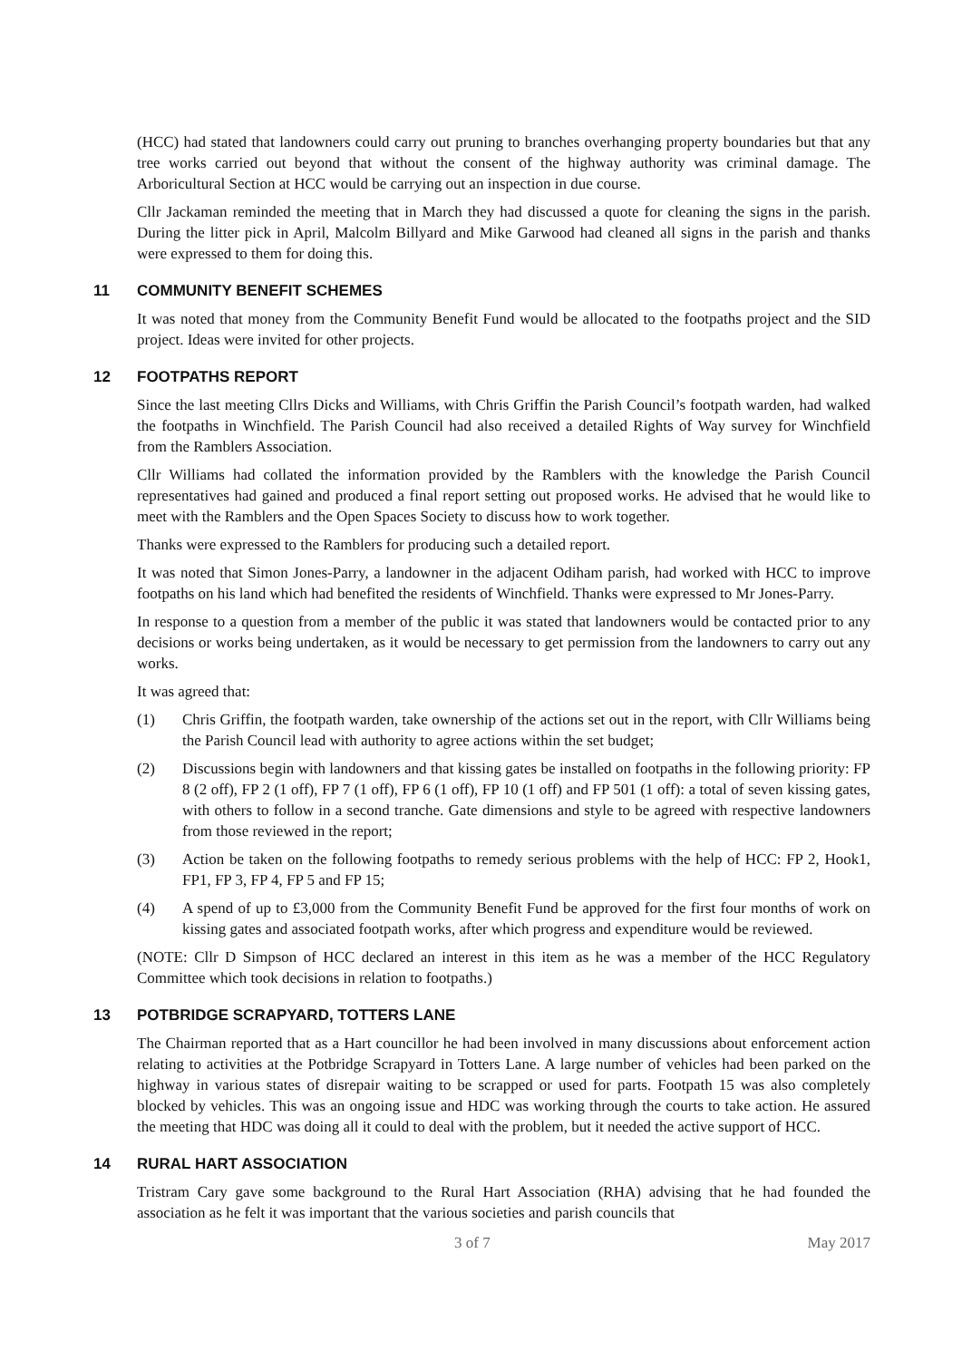(HCC) had stated that landowners could carry out pruning to branches overhanging property boundaries but that any tree works carried out beyond that without the consent of the highway authority was criminal damage. The Arboricultural Section at HCC would be carrying out an inspection in due course.
Cllr Jackaman reminded the meeting that in March they had discussed a quote for cleaning the signs in the parish. During the litter pick in April, Malcolm Billyard and Mike Garwood had cleaned all signs in the parish and thanks were expressed to them for doing this.
11 COMMUNITY BENEFIT SCHEMES
It was noted that money from the Community Benefit Fund would be allocated to the footpaths project and the SID project. Ideas were invited for other projects.
12 FOOTPATHS REPORT
Since the last meeting Cllrs Dicks and Williams, with Chris Griffin the Parish Council’s footpath warden, had walked the footpaths in Winchfield. The Parish Council had also received a detailed Rights of Way survey for Winchfield from the Ramblers Association.
Cllr Williams had collated the information provided by the Ramblers with the knowledge the Parish Council representatives had gained and produced a final report setting out proposed works. He advised that he would like to meet with the Ramblers and the Open Spaces Society to discuss how to work together.
Thanks were expressed to the Ramblers for producing such a detailed report.
It was noted that Simon Jones-Parry, a landowner in the adjacent Odiham parish, had worked with HCC to improve footpaths on his land which had benefited the residents of Winchfield. Thanks were expressed to Mr Jones-Parry.
In response to a question from a member of the public it was stated that landowners would be contacted prior to any decisions or works being undertaken, as it would be necessary to get permission from the landowners to carry out any works.
It was agreed that:
(1) Chris Griffin, the footpath warden, take ownership of the actions set out in the report, with Cllr Williams being the Parish Council lead with authority to agree actions within the set budget;
(2) Discussions begin with landowners and that kissing gates be installed on footpaths in the following priority: FP 8 (2 off), FP 2 (1 off), FP 7 (1 off), FP 6 (1 off), FP 10 (1 off) and FP 501 (1 off): a total of seven kissing gates, with others to follow in a second tranche. Gate dimensions and style to be agreed with respective landowners from those reviewed in the report;
(3) Action be taken on the following footpaths to remedy serious problems with the help of HCC: FP 2, Hook1, FP1, FP 3, FP 4, FP 5 and FP 15;
(4) A spend of up to £3,000 from the Community Benefit Fund be approved for the first four months of work on kissing gates and associated footpath works, after which progress and expenditure would be reviewed.
(NOTE: Cllr D Simpson of HCC declared an interest in this item as he was a member of the HCC Regulatory Committee which took decisions in relation to footpaths.)
13 POTBRIDGE SCRAPYARD, TOTTERS LANE
The Chairman reported that as a Hart councillor he had been involved in many discussions about enforcement action relating to activities at the Potbridge Scrapyard in Totters Lane. A large number of vehicles had been parked on the highway in various states of disrepair waiting to be scrapped or used for parts. Footpath 15 was also completely blocked by vehicles. This was an ongoing issue and HDC was working through the courts to take action. He assured the meeting that HDC was doing all it could to deal with the problem, but it needed the active support of HCC.
14 RURAL HART ASSOCIATION
Tristram Cary gave some background to the Rural Hart Association (RHA) advising that he had founded the association as he felt it was important that the various societies and parish councils that
3 of 7 May 2017